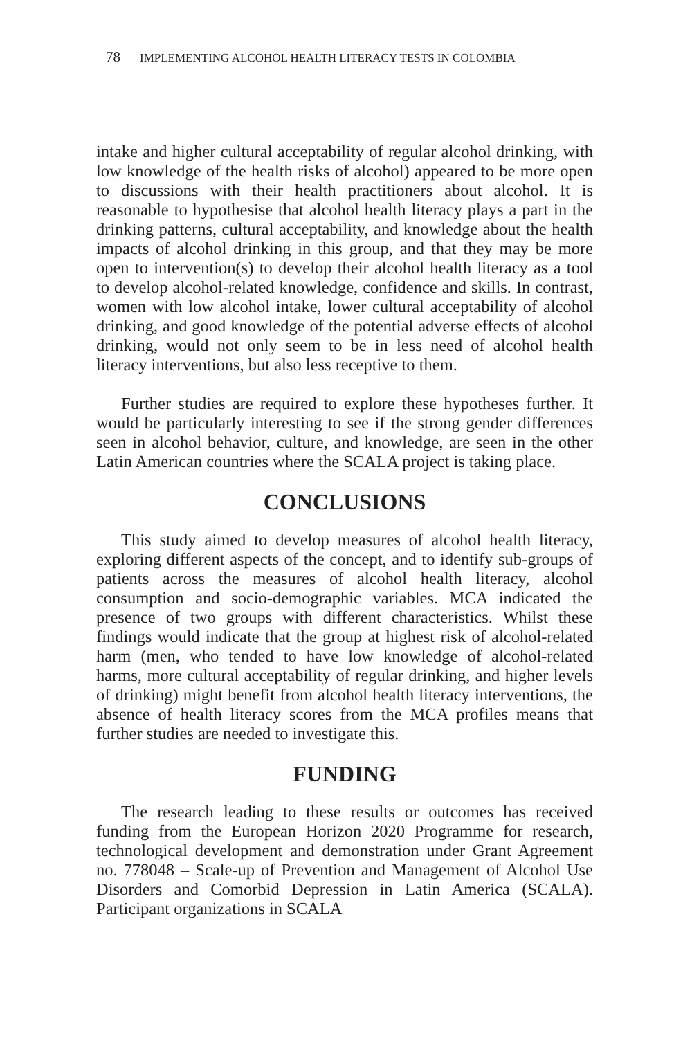78 IMPLEMENTING ALCOHOL HEALTH LITERACY TESTS IN COLOMBIA
intake and higher cultural acceptability of regular alcohol drinking, with low knowledge of the health risks of alcohol) appeared to be more open to discussions with their health practitioners about alcohol. It is reasonable to hypothesise that alcohol health literacy plays a part in the drinking patterns, cultural acceptability, and knowledge about the health impacts of alcohol drinking in this group, and that they may be more open to intervention(s) to develop their alcohol health literacy as a tool to develop alcohol-related knowledge, confidence and skills. In contrast, women with low alcohol intake, lower cultural acceptability of alcohol drinking, and good knowledge of the potential adverse effects of alcohol drinking, would not only seem to be in less need of alcohol health literacy interventions, but also less receptive to them.
Further studies are required to explore these hypotheses further. It would be particularly interesting to see if the strong gender differences seen in alcohol behavior, culture, and knowledge, are seen in the other Latin American countries where the SCALA project is taking place.
CONCLUSIONS
This study aimed to develop measures of alcohol health literacy, exploring different aspects of the concept, and to identify sub-groups of patients across the measures of alcohol health literacy, alcohol consumption and socio-demographic variables. MCA indicated the presence of two groups with different characteristics. Whilst these findings would indicate that the group at highest risk of alcohol-related harm (men, who tended to have low knowledge of alcohol-related harms, more cultural acceptability of regular drinking, and higher levels of drinking) might benefit from alcohol health literacy interventions, the absence of health literacy scores from the MCA profiles means that further studies are needed to investigate this.
FUNDING
The research leading to these results or outcomes has received funding from the European Horizon 2020 Programme for research, technological development and demonstration under Grant Agreement no. 778048 – Scale-up of Prevention and Management of Alcohol Use Disorders and Comorbid Depression in Latin America (SCALA). Participant organizations in SCALA